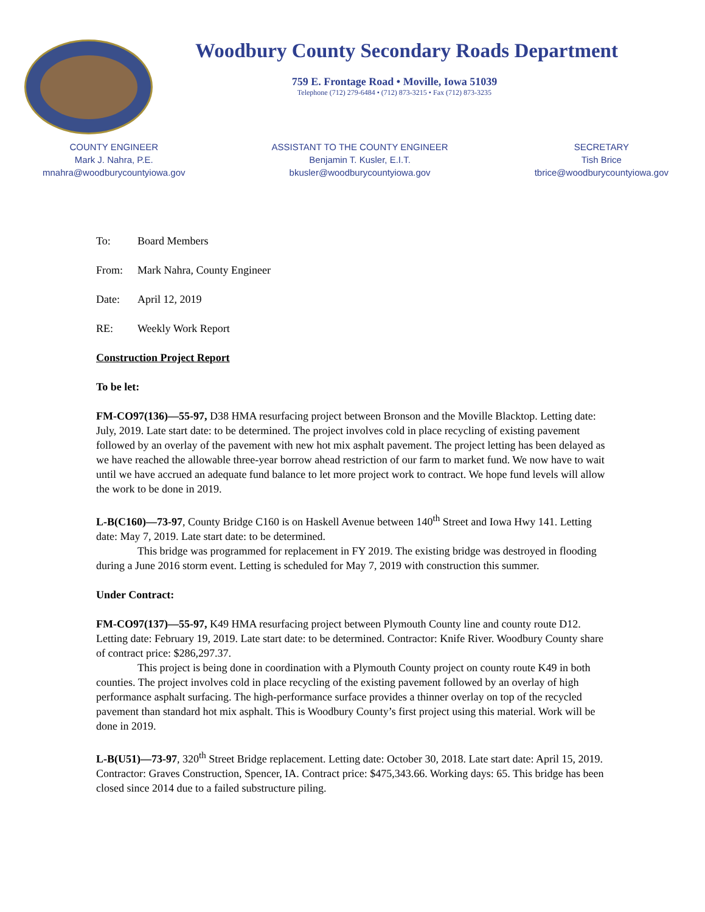Woodbury County Secondary Roads Department
759 E. Frontage Road • Moville, Iowa 51039
Telephone (712) 279-6484 • (712) 873-3215 • Fax (712) 873-3235
COUNTY ENGINEER
Mark J. Nahra, P.E.
mnahra@woodburycountyiowa.gov
ASSISTANT TO THE COUNTY ENGINEER
Benjamin T. Kusler, E.I.T.
bkusler@woodburycountyiowa.gov
SECRETARY
Tish Brice
tbrice@woodburycountyiowa.gov
To: Board Members
From: Mark Nahra, County Engineer
Date: April 12, 2019
RE: Weekly Work Report
Construction Project Report
To be let:
FM-CO97(136)—55-97, D38 HMA resurfacing project between Bronson and the Moville Blacktop. Letting date: July, 2019. Late start date: to be determined. The project involves cold in place recycling of existing pavement followed by an overlay of the pavement with new hot mix asphalt pavement. The project letting has been delayed as we have reached the allowable three-year borrow ahead restriction of our farm to market fund. We now have to wait until we have accrued an adequate fund balance to let more project work to contract. We hope fund levels will allow the work to be done in 2019.
L-B(C160)—73-97, County Bridge C160 is on Haskell Avenue between 140<sup>th</sup> Street and Iowa Hwy 141. Letting date: May 7, 2019. Late start date: to be determined.
This bridge was programmed for replacement in FY 2019. The existing bridge was destroyed in flooding during a June 2016 storm event. Letting is scheduled for May 7, 2019 with construction this summer.
Under Contract:
FM-CO97(137)—55-97, K49 HMA resurfacing project between Plymouth County line and county route D12. Letting date: February 19, 2019. Late start date: to be determined. Contractor: Knife River. Woodbury County share of contract price: $286,297.37.
This project is being done in coordination with a Plymouth County project on county route K49 in both counties. The project involves cold in place recycling of the existing pavement followed by an overlay of high performance asphalt surfacing. The high-performance surface provides a thinner overlay on top of the recycled pavement than standard hot mix asphalt. This is Woodbury County’s first project using this material. Work will be done in 2019.
L-B(U51)—73-97, 320<sup>th</sup> Street Bridge replacement. Letting date: October 30, 2018. Late start date: April 15, 2019. Contractor: Graves Construction, Spencer, IA. Contract price: $475,343.66. Working days: 65. This bridge has been closed since 2014 due to a failed substructure piling.